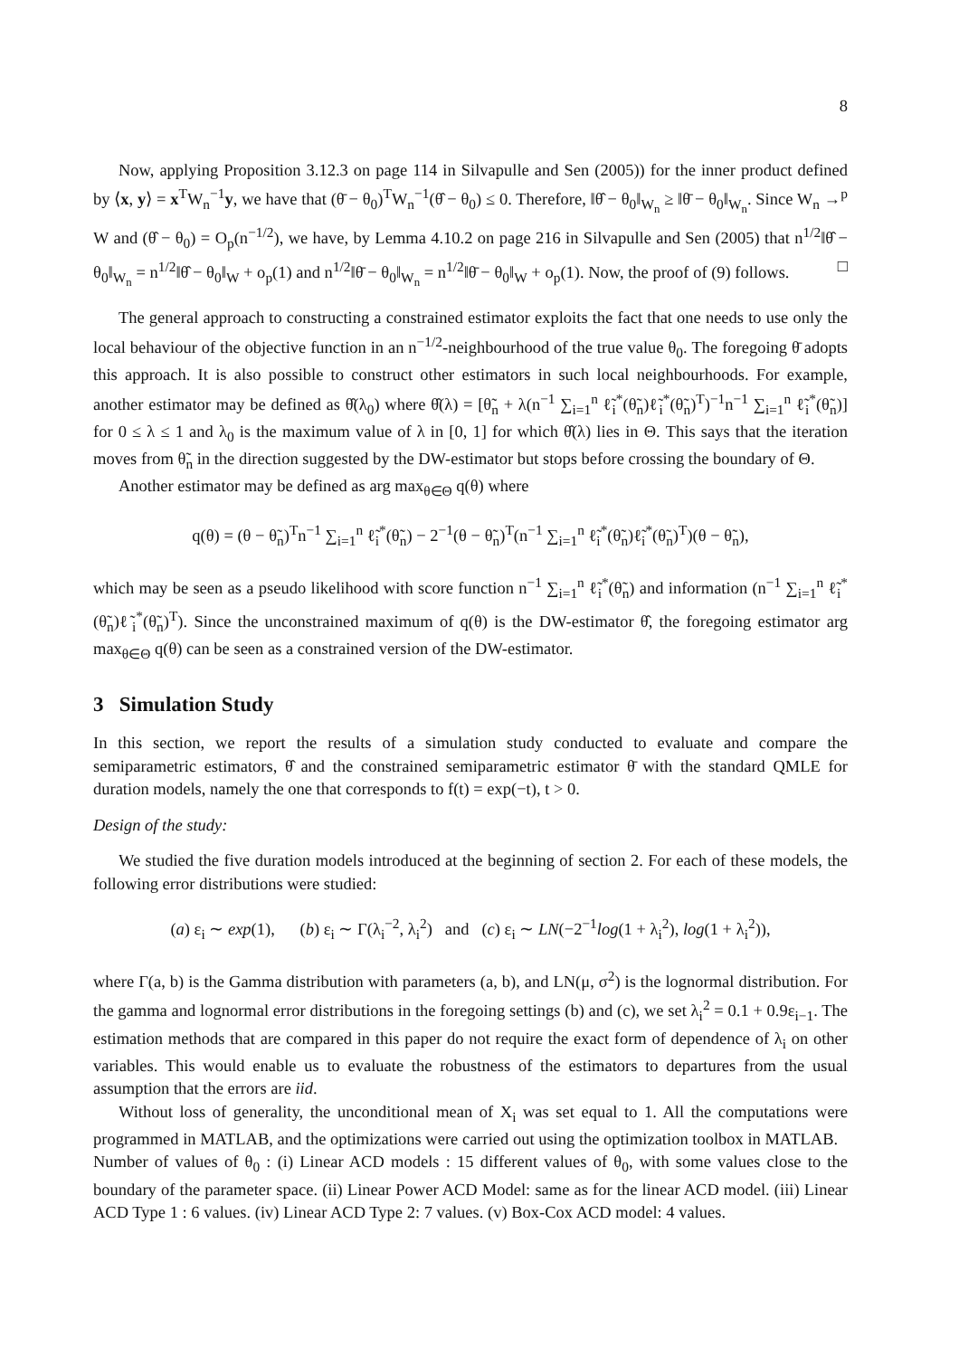8
Now, applying Proposition 3.12.3 on page 114 in Silvapulle and Sen (2005)) for the inner product defined by ⟨x, y⟩ = x<sup>T</sup>W<sub>n</sub><sup>−1</sup>y, we have that (θ̄ − θ<sub>0</sub>)<sup>T</sup>W<sub>n</sub><sup>−1</sup>(θ̂ − θ<sub>0</sub>) ≤ 0. Therefore, ‖θ̂ − θ<sub>0</sub>‖<sub>W<sub>n</sub></sub> ≥ ‖θ̄ − θ<sub>0</sub>‖<sub>W<sub>n</sub></sub>. Since W<sub>n</sub> →<sup>p</sup> W and (θ̂ − θ<sub>0</sub>) = O<sub>p</sub>(n<sup>−1/2</sup>), we have, by Lemma 4.10.2 on page 216 in Silvapulle and Sen (2005) that n<sup>1/2</sup>‖θ̂ − θ<sub>0</sub>‖<sub>W<sub>n</sub></sub> = n<sup>1/2</sup>‖θ̂ − θ<sub>0</sub>‖<sub>W</sub> + o<sub>p</sub>(1) and n<sup>1/2</sup>‖θ̄ − θ<sub>0</sub>‖<sub>W<sub>n</sub></sub> = n<sup>1/2</sup>‖θ̄ − θ<sub>0</sub>‖<sub>W</sub> + o<sub>p</sub>(1). Now, the proof of (9) follows. □
The general approach to constructing a constrained estimator exploits the fact that one needs to use only the local behaviour of the objective function in an n<sup>−1/2</sup>-neighbourhood of the true value θ<sub>0</sub>. The foregoing θ̄ adopts this approach. It is also possible to construct other estimators in such local neighbourhoods. For example, another estimator may be defined as θ̂(λ<sub>0</sub>) where θ̂(λ) = [θ̃<sub>n</sub> + λ(n<sup>−1</sup> ∑<sub>i=1</sub><sup>n</sup> ℓ̃<sub>i</sub><sup>*</sup>(θ̃<sub>n</sub>)ℓ̃<sub>i</sub><sup>*</sup>(θ̃<sub>n</sub>)<sup>T</sup>)<sup>−1</sup>n<sup>−1</sup> ∑<sub>i=1</sub><sup>n</sup> ℓ̃<sub>i</sub><sup>*</sup>(θ̃<sub>n</sub>)] for 0 ≤ λ ≤ 1 and λ<sub>0</sub> is the maximum value of λ in [0, 1] for which θ̂(λ) lies in Θ. This says that the iteration moves from θ̃<sub>n</sub> in the direction suggested by the DW-estimator but stops before crossing the boundary of Θ.
Another estimator may be defined as arg max<sub>θ∈Θ</sub> q(θ) where
q(θ) = (θ − θ̃<sub>n</sub>)<sup>T</sup>n<sup>−1</sup> ∑<sub>i=1</sub><sup>n</sup> ℓ̃<sub>i</sub><sup>*</sup>(θ̃<sub>n</sub>) − 2<sup>−1</sup>(θ − θ̃<sub>n</sub>)<sup>T</sup>(n<sup>−1</sup> ∑<sub>i=1</sub><sup>n</sup> ℓ̃<sub>i</sub><sup>*</sup>(θ̃<sub>n</sub>)ℓ̃<sub>i</sub><sup>*</sup>(θ̃<sub>n</sub>)<sup>T</sup>)(θ − θ̃<sub>n</sub>),
which may be seen as a pseudo likelihood with score function n<sup>−1</sup> ∑<sub>i=1</sub><sup>n</sup> ℓ̃<sub>i</sub><sup>*</sup>(θ̃<sub>n</sub>) and information (n<sup>−1</sup> ∑<sub>i=1</sub><sup>n</sup> ℓ̃<sub>i</sub><sup>*</sup>(θ̃<sub>n</sub>)ℓ̃<sub>i</sub><sup>*</sup>(θ̃<sub>n</sub>)<sup>T</sup>). Since the unconstrained maximum of q(θ) is the DW-estimator θ̂, the foregoing estimator arg max<sub>θ∈Θ</sub> q(θ) can be seen as a constrained version of the DW-estimator.
3 Simulation Study
In this section, we report the results of a simulation study conducted to evaluate and compare the semiparametric estimators, θ̂ and the constrained semiparametric estimator θ̄ with the standard QMLE for duration models, namely the one that corresponds to f(t) = exp(−t), t > 0.
Design of the study:
We studied the five duration models introduced at the beginning of section 2. For each of these models, the following error distributions were studied:
(a) ε<sub>i</sub> ∼ exp(1), (b) ε<sub>i</sub> ∼ Γ(λ<sub>i</sub><sup>−2</sup>, λ<sub>i</sub><sup>2</sup>) and (c) ε<sub>i</sub> ∼ LN(−2<sup>−1</sup>log(1 + λ<sub>i</sub><sup>2</sup>), log(1 + λ<sub>i</sub><sup>2</sup>)),
where Γ(a, b) is the Gamma distribution with parameters (a, b), and LN(μ, σ<sup>2</sup>) is the lognormal distribution. For the gamma and lognormal error distributions in the foregoing settings (b) and (c), we set λ<sub>i</sub><sup>2</sup> = 0.1 + 0.9ε<sub>i−1</sub>. The estimation methods that are compared in this paper do not require the exact form of dependence of λ<sub>i</sub> on other variables. This would enable us to evaluate the robustness of the estimators to departures from the usual assumption that the errors are iid.
Without loss of generality, the unconditional mean of X<sub>i</sub> was set equal to 1. All the computations were programmed in MATLAB, and the optimizations were carried out using the optimization toolbox in MATLAB.
Number of values of θ<sub>0</sub> : (i) Linear ACD models : 15 different values of θ<sub>0</sub>, with some values close to the boundary of the parameter space. (ii) Linear Power ACD Model: same as for the linear ACD model. (iii) Linear ACD Type 1 : 6 values. (iv) Linear ACD Type 2: 7 values. (v) Box-Cox ACD model: 4 values.